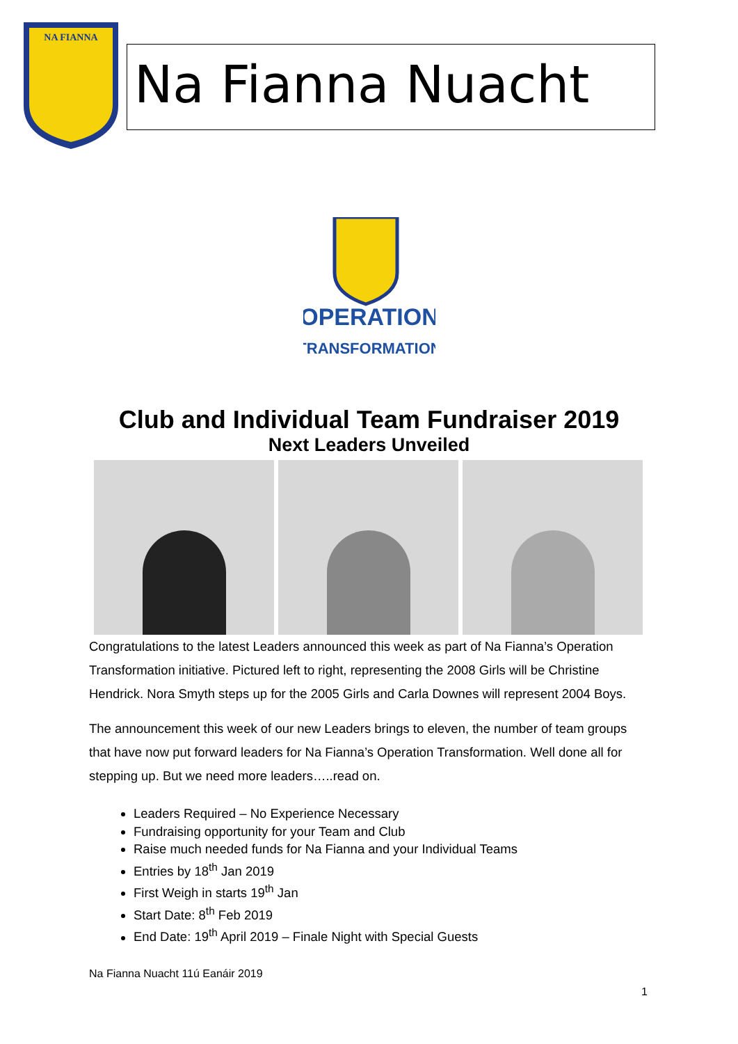NA FIANNA
Na Fianna Nuacht
OPERATION
TRANSFORMATION
Club and Individual Team Fundraiser 2019
Next Leaders Unveiled
Congratulations to the latest Leaders announced this week as part of Na Fianna’s Operation Transformation initiative. Pictured left to right, representing the 2008 Girls will be Christine Hendrick. Nora Smyth steps up for the 2005 Girls and Carla Downes will represent 2004 Boys.
The announcement this week of our new Leaders brings to eleven, the number of team groups that have now put forward leaders for Na Fianna’s Operation Transformation. Well done all for stepping up. But we need more leaders…..read on.
Leaders Required – No Experience Necessary
Fundraising opportunity for your Team and Club
Raise much needed funds for Na Fianna and your Individual Teams
Entries by 18<sup>th</sup> Jan 2019
First Weigh in starts 19<sup>th</sup> Jan
Start Date: 8<sup>th</sup> Feb 2019
End Date: 19<sup>th</sup> April 2019 – Finale Night with Special Guests
Na Fianna Nuacht 11ú Eanáir 2019
1